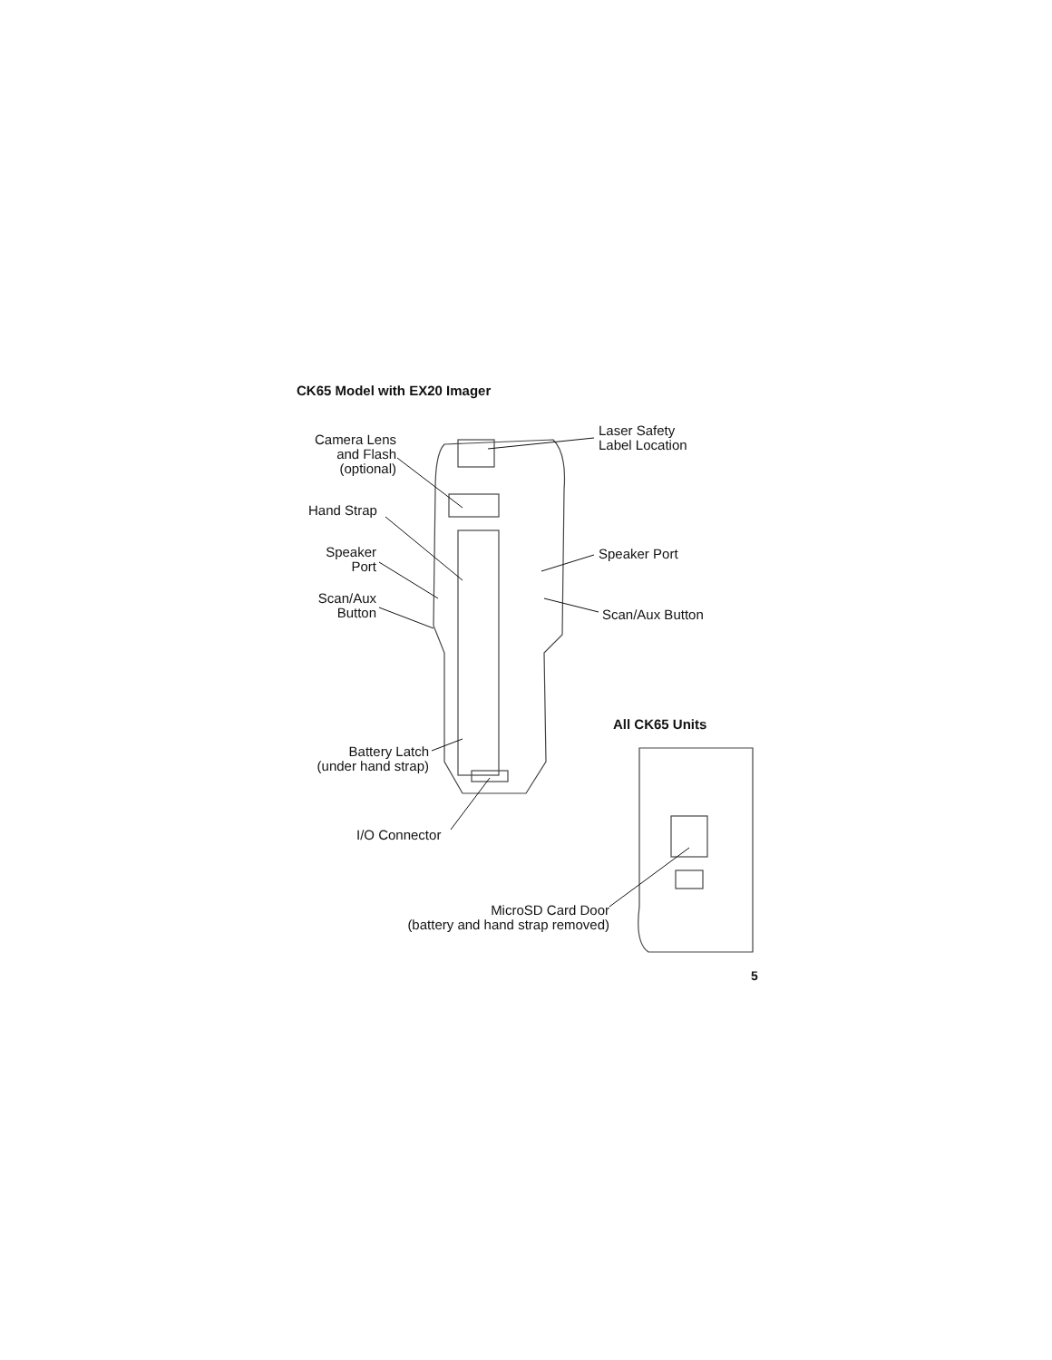CK65 Model with EX20 Imager
Camera Lens
and Flash
(optional)
Laser Safety
Label Location
Hand Strap
Speaker
Port
Speaker Port
Scan/Aux
Button
Scan/Aux Button
All CK65 Units
Battery Latch
(under hand strap)
I/O Connector
MicroSD Card Door
(battery and hand strap removed)
5